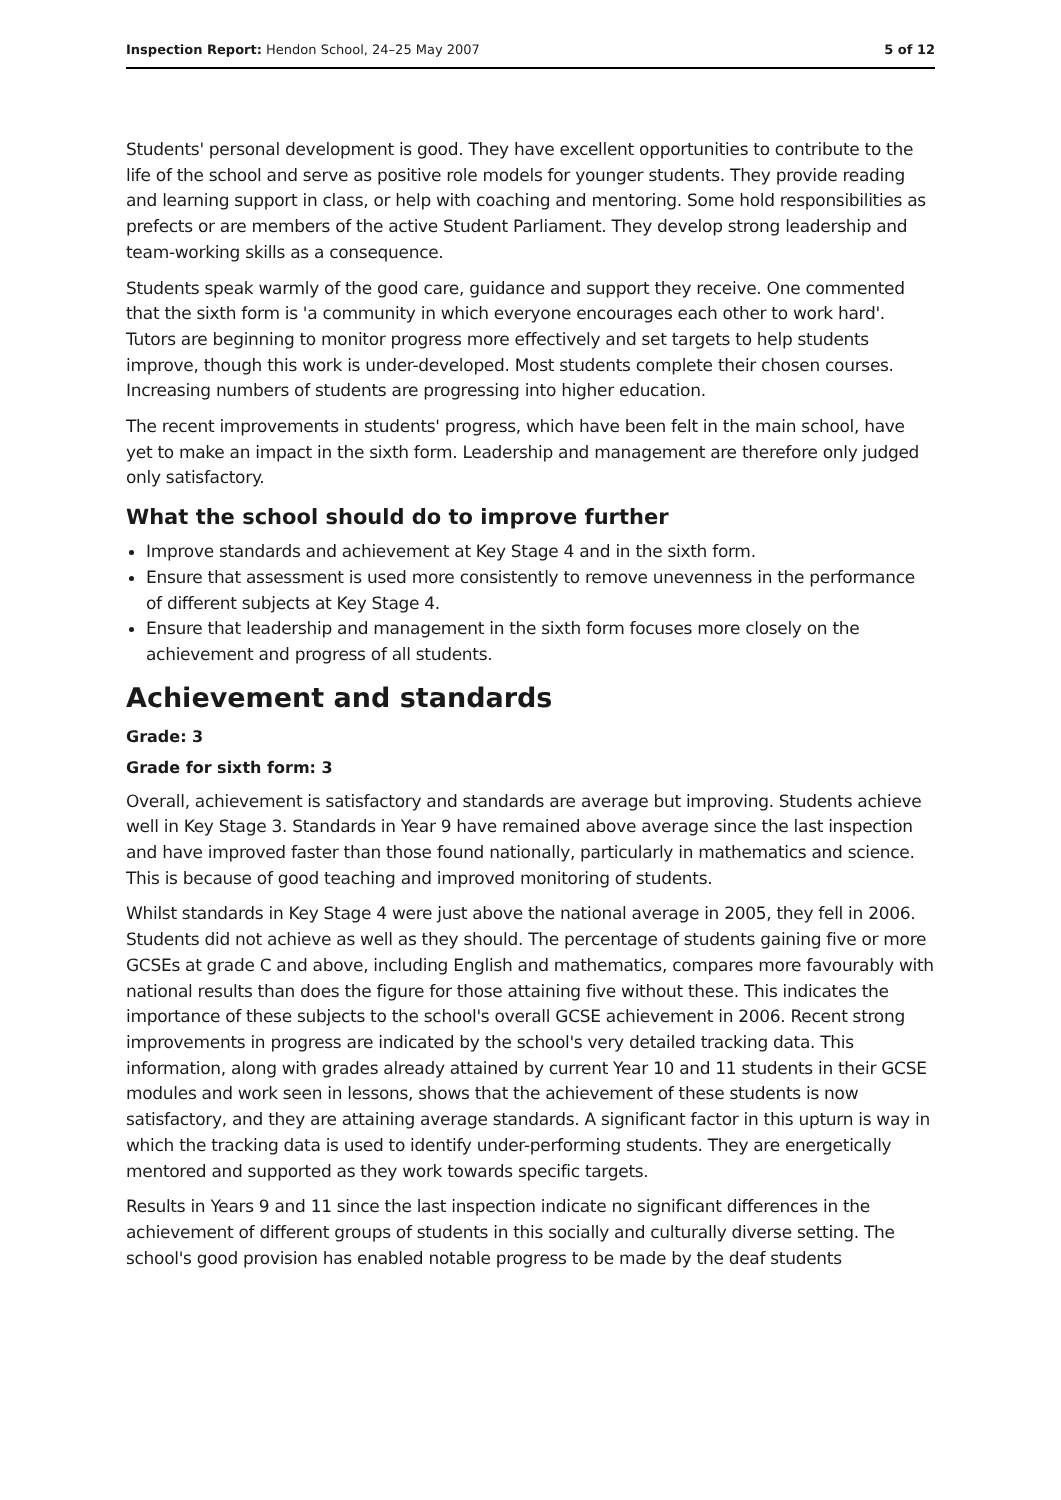Inspection Report: Hendon School, 24–25 May 2007 5 of 12
Students' personal development is good. They have excellent opportunities to contribute to the life of the school and serve as positive role models for younger students. They provide reading and learning support in class, or help with coaching and mentoring. Some hold responsibilities as prefects or are members of the active Student Parliament. They develop strong leadership and team-working skills as a consequence.
Students speak warmly of the good care, guidance and support they receive. One commented that the sixth form is 'a community in which everyone encourages each other to work hard'. Tutors are beginning to monitor progress more effectively and set targets to help students improve, though this work is under-developed. Most students complete their chosen courses. Increasing numbers of students are progressing into higher education.
The recent improvements in students' progress, which have been felt in the main school, have yet to make an impact in the sixth form. Leadership and management are therefore only judged only satisfactory.
What the school should do to improve further
Improve standards and achievement at Key Stage 4 and in the sixth form.
Ensure that assessment is used more consistently to remove unevenness in the performance of different subjects at Key Stage 4.
Ensure that leadership and management in the sixth form focuses more closely on the achievement and progress of all students.
Achievement and standards
Grade: 3
Grade for sixth form: 3
Overall, achievement is satisfactory and standards are average but improving. Students achieve well in Key Stage 3. Standards in Year 9 have remained above average since the last inspection and have improved faster than those found nationally, particularly in mathematics and science. This is because of good teaching and improved monitoring of students.
Whilst standards in Key Stage 4 were just above the national average in 2005, they fell in 2006. Students did not achieve as well as they should. The percentage of students gaining five or more GCSEs at grade C and above, including English and mathematics, compares more favourably with national results than does the figure for those attaining five without these. This indicates the importance of these subjects to the school's overall GCSE achievement in 2006. Recent strong improvements in progress are indicated by the school's very detailed tracking data. This information, along with grades already attained by current Year 10 and 11 students in their GCSE modules and work seen in lessons, shows that the achievement of these students is now satisfactory, and they are attaining average standards. A significant factor in this upturn is way in which the tracking data is used to identify under-performing students. They are energetically mentored and supported as they work towards specific targets.
Results in Years 9 and 11 since the last inspection indicate no significant differences in the achievement of different groups of students in this socially and culturally diverse setting. The school's good provision has enabled notable progress to be made by the deaf students